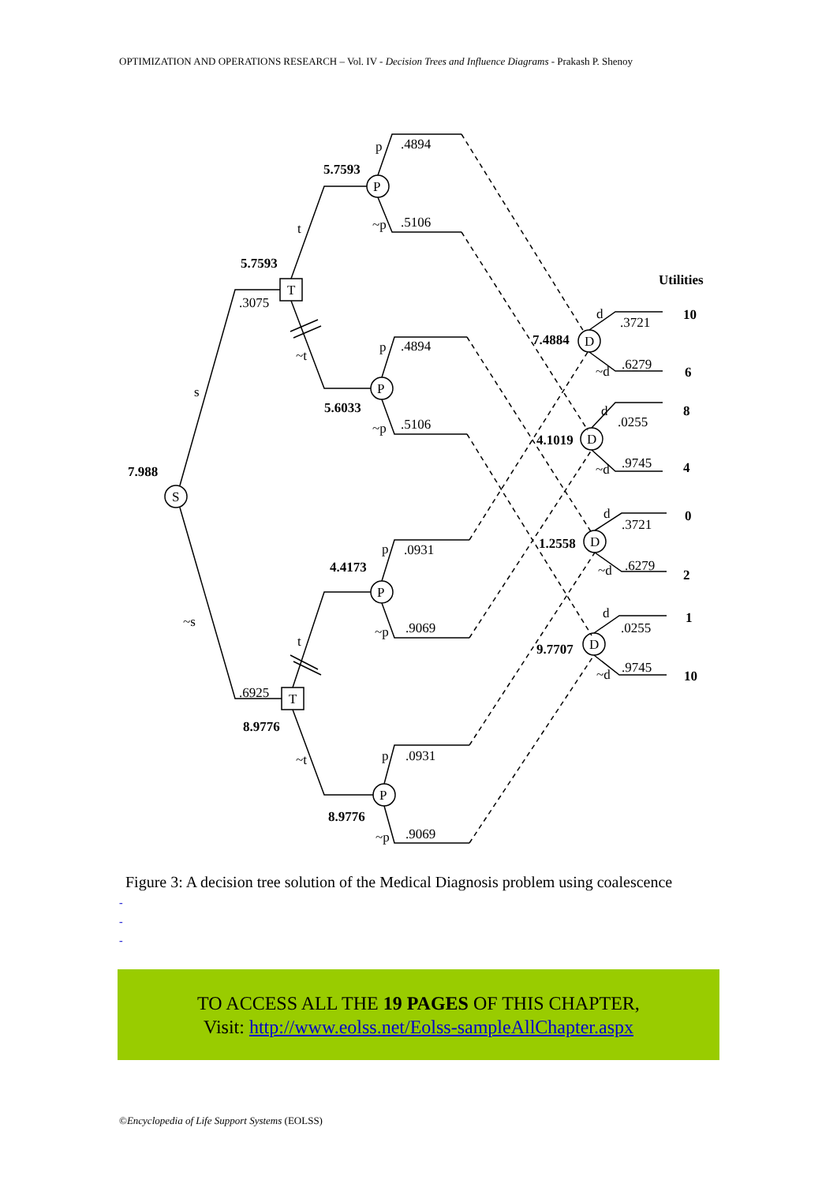OPTIMIZATION AND OPERATIONS RESEARCH – Vol. IV - Decision Trees and Influence Diagrams - Prakash P. Shenoy
S
T
T
P
P
P
P
D
D
D
D
7.988
5.7593
5.7593
5.6033
4.4173
8.9776
8.9776
7.4884
4.1019
1.2558
9.7707
Utilities
10
6
8
4
0
2
1
10
s
~s
t
~t
t
~t
.3075
.6925
p
.4894
~p
.5106
p
.4894
~p
.5106
p
.0931
~p
.9069
p
.0931
~p
.9069
d
.3721
~d
.6279
d
.0255
~d
.9745
d
.3721
~d
.6279
d
.0255
~d
.9745
Figure 3: A decision tree solution of the Medical Diagnosis problem using coalescence
-
-
-
TO ACCESS ALL THE 19 PAGES OF THIS CHAPTER,
Visit: http://www.eolss.net/Eolss-sampleAllChapter.aspx
©Encyclopedia of Life Support Systems (EOLSS)